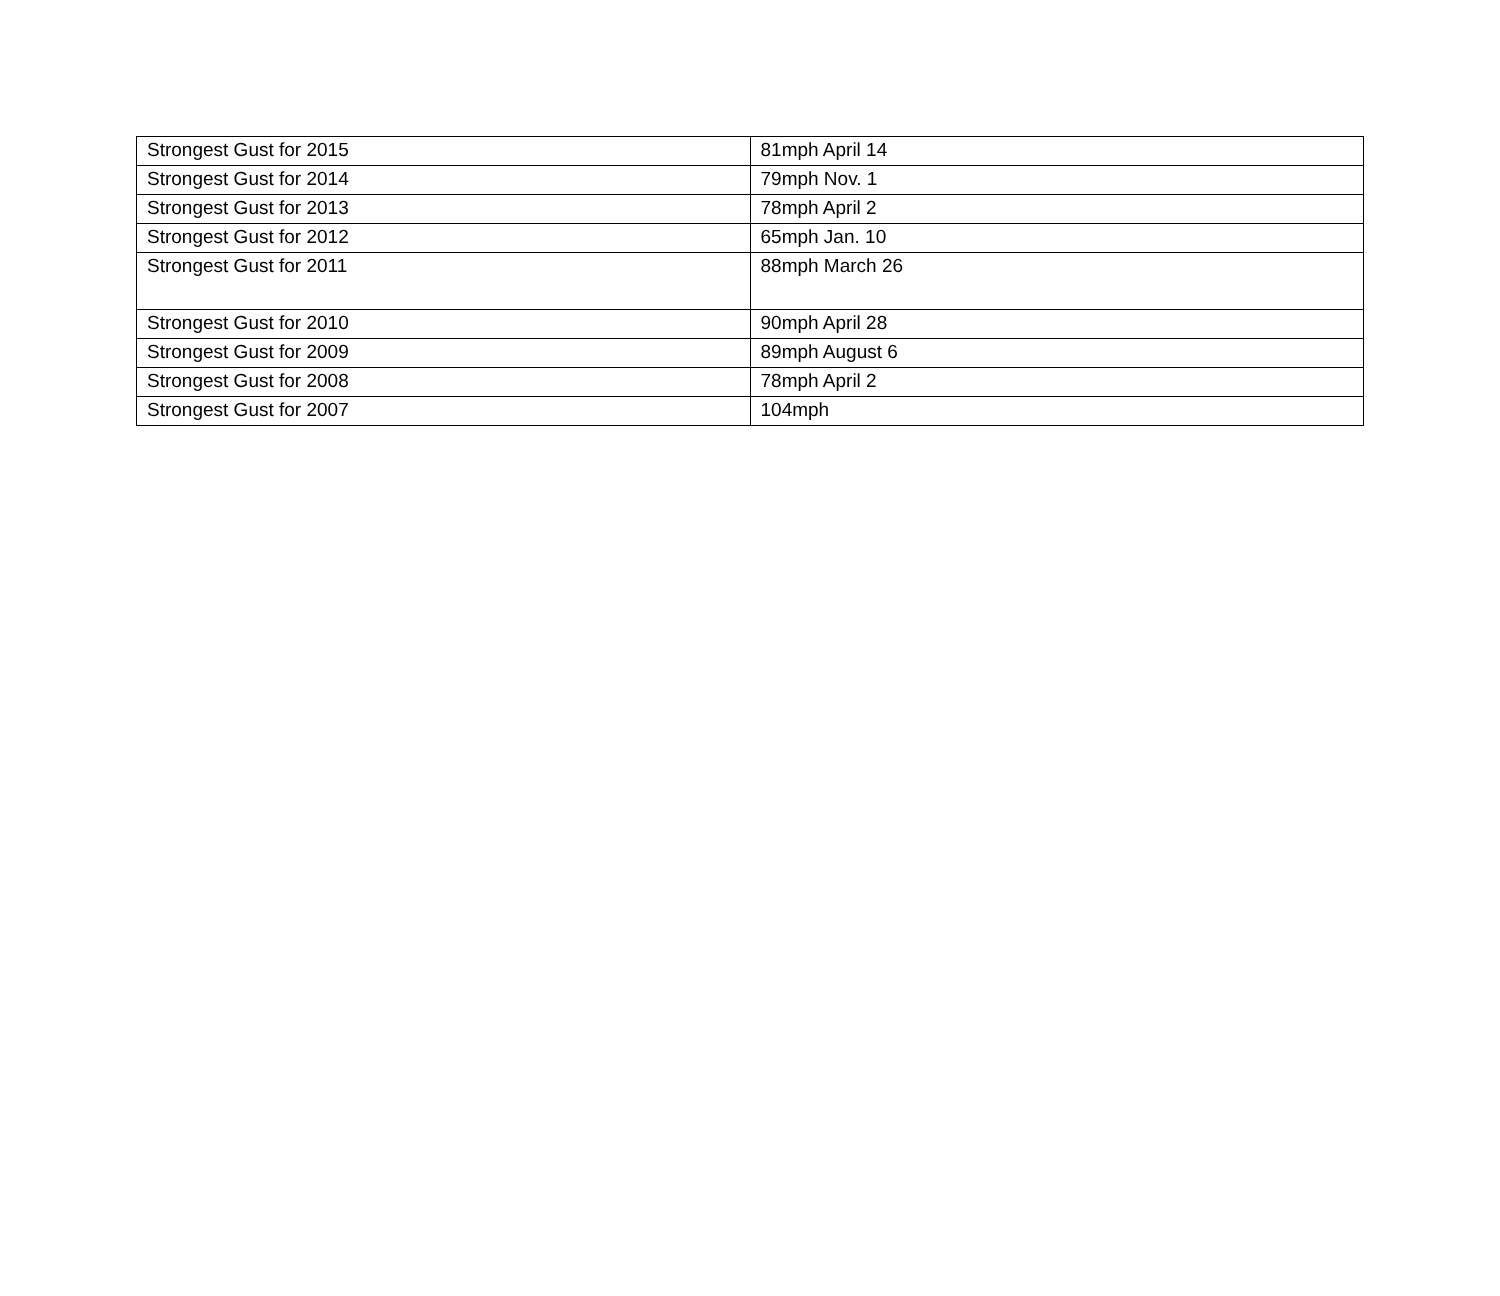| Strongest Gust for 2015 | 81mph April 14 |
| Strongest Gust for 2014 | 79mph Nov. 1 |
| Strongest Gust for 2013 | 78mph April 2 |
| Strongest Gust for 2012 | 65mph Jan. 10 |
| Strongest Gust for 2011 | 88mph March 26 |
| Strongest Gust for 2010 | 90mph April 28 |
| Strongest Gust for 2009 | 89mph August 6 |
| Strongest Gust for 2008 | 78mph April 2 |
| Strongest Gust for 2007 | 104mph |